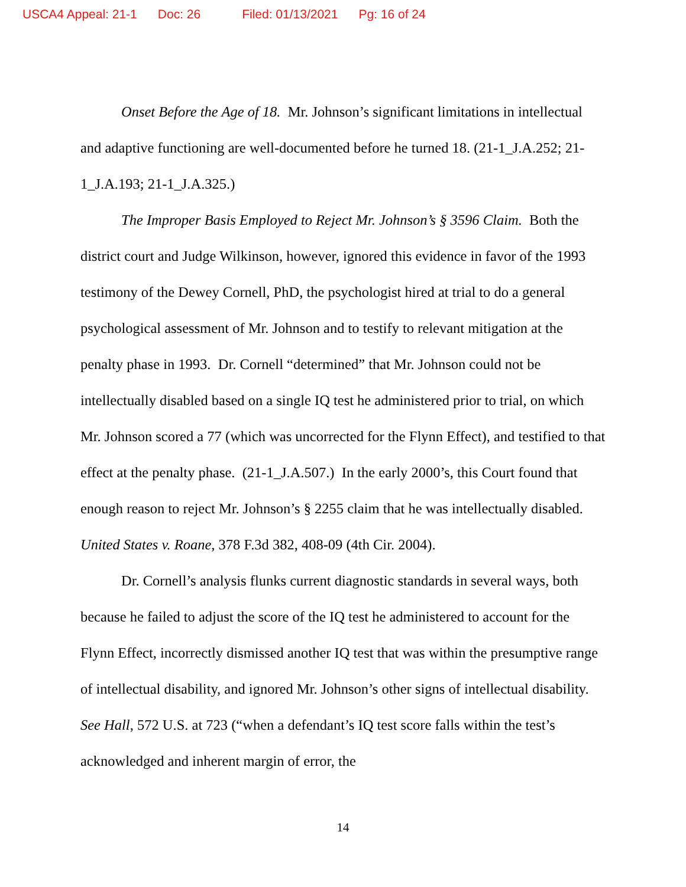USCA4 Appeal: 21-1 Doc: 26 Filed: 01/13/2021 Pg: 16 of 24
Onset Before the Age of 18. Mr. Johnson’s significant limitations in intellectual and adaptive functioning are well-documented before he turned 18. (21-1_J.A.252; 21-1_J.A.193; 21-1_J.A.325.)
The Improper Basis Employed to Reject Mr. Johnson’s § 3596 Claim. Both the district court and Judge Wilkinson, however, ignored this evidence in favor of the 1993 testimony of the Dewey Cornell, PhD, the psychologist hired at trial to do a general psychological assessment of Mr. Johnson and to testify to relevant mitigation at the penalty phase in 1993. Dr. Cornell “determined” that Mr. Johnson could not be intellectually disabled based on a single IQ test he administered prior to trial, on which Mr. Johnson scored a 77 (which was uncorrected for the Flynn Effect), and testified to that effect at the penalty phase. (21-1_J.A.507.) In the early 2000’s, this Court found that enough reason to reject Mr. Johnson’s § 2255 claim that he was intellectually disabled. United States v. Roane, 378 F.3d 382, 408-09 (4th Cir. 2004).
Dr. Cornell’s analysis flunks current diagnostic standards in several ways, both because he failed to adjust the score of the IQ test he administered to account for the Flynn Effect, incorrectly dismissed another IQ test that was within the presumptive range of intellectual disability, and ignored Mr. Johnson’s other signs of intellectual disability. See Hall, 572 U.S. at 723 (“when a defendant’s IQ test score falls within the test’s acknowledged and inherent margin of error, the
14